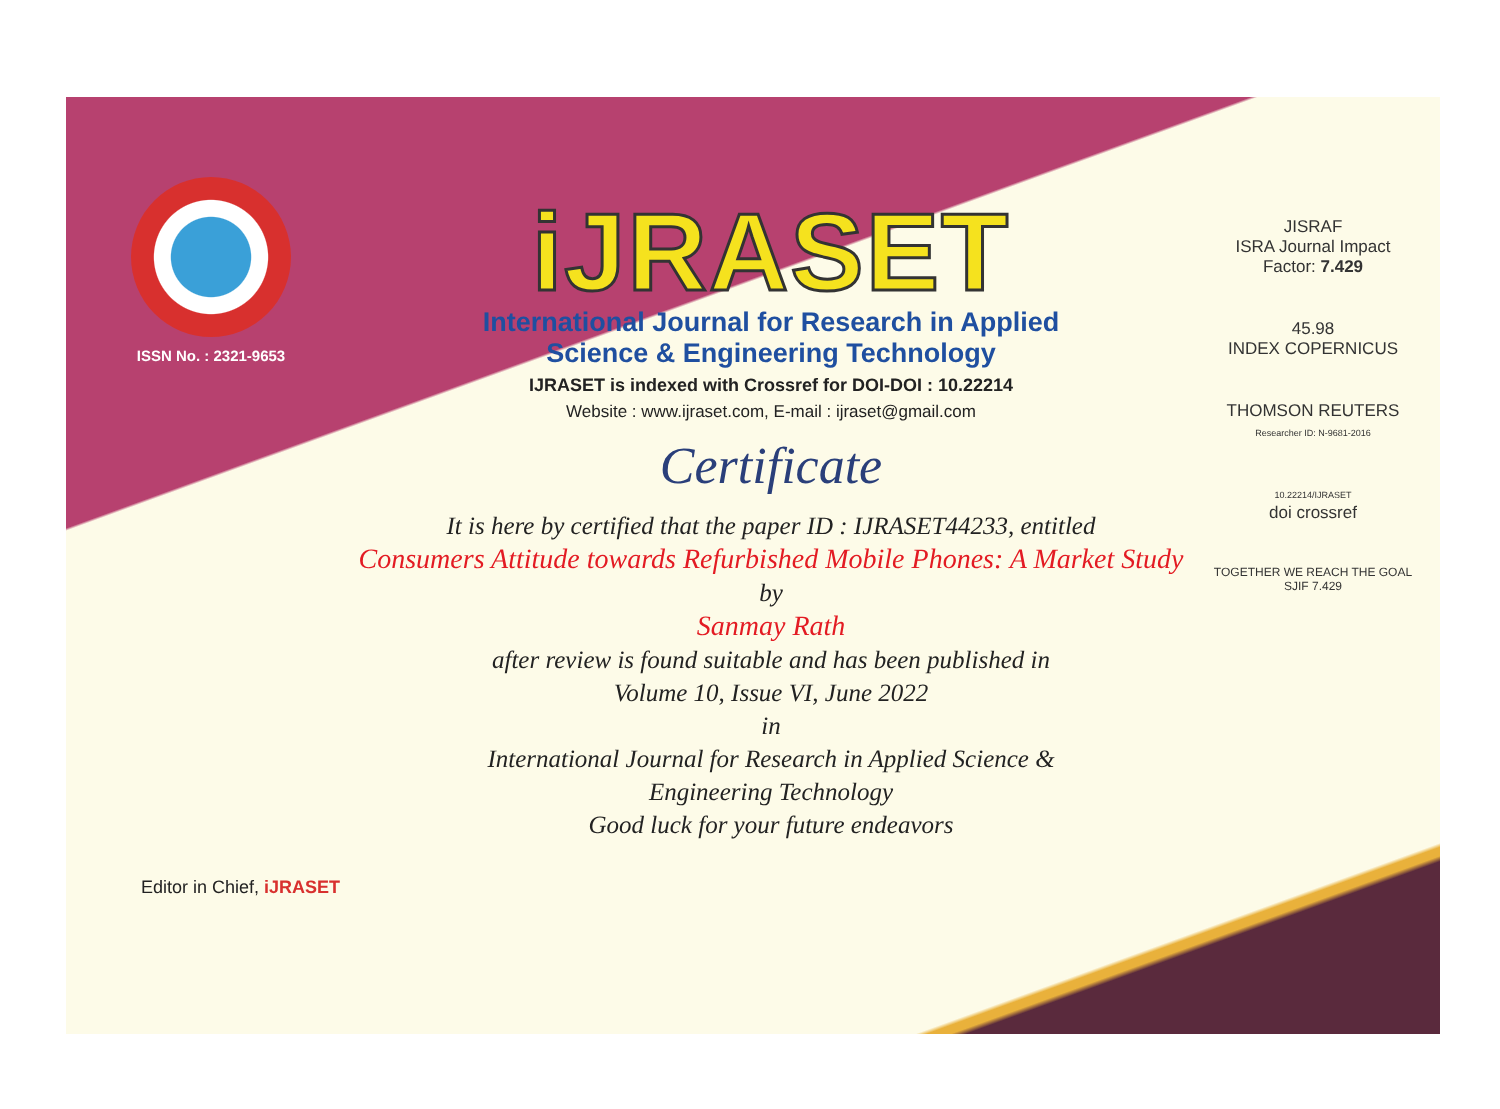ISSN No. : 2321-9653
iJRASET
International Journal for Research in Applied
Science & Engineering Technology
IJRASET is indexed with Crossref for DOI-DOI : 10.22214
Website : www.ijraset.com, E-mail : ijraset@gmail.com
Certificate
It is here by certified that the paper ID : IJRASET44233, entitled
Consumers Attitude towards Refurbished Mobile Phones: A Market Study
by
Sanmay Rath
after review is found suitable and has been published in
Volume 10, Issue VI, June 2022
in
International Journal for Research in Applied Science &
Engineering Technology
Good luck for your future endeavors
JISRAF
ISRA Journal Impact
Factor: 7.429
45.98
INDEX COPERNICUS
THOMSON REUTERS
Researcher ID: N-9681-2016
10.22214/IJRASET
doi crossref
TOGETHER WE REACH THE GOAL
SJIF 7.429
Editor in Chief, iJRASET